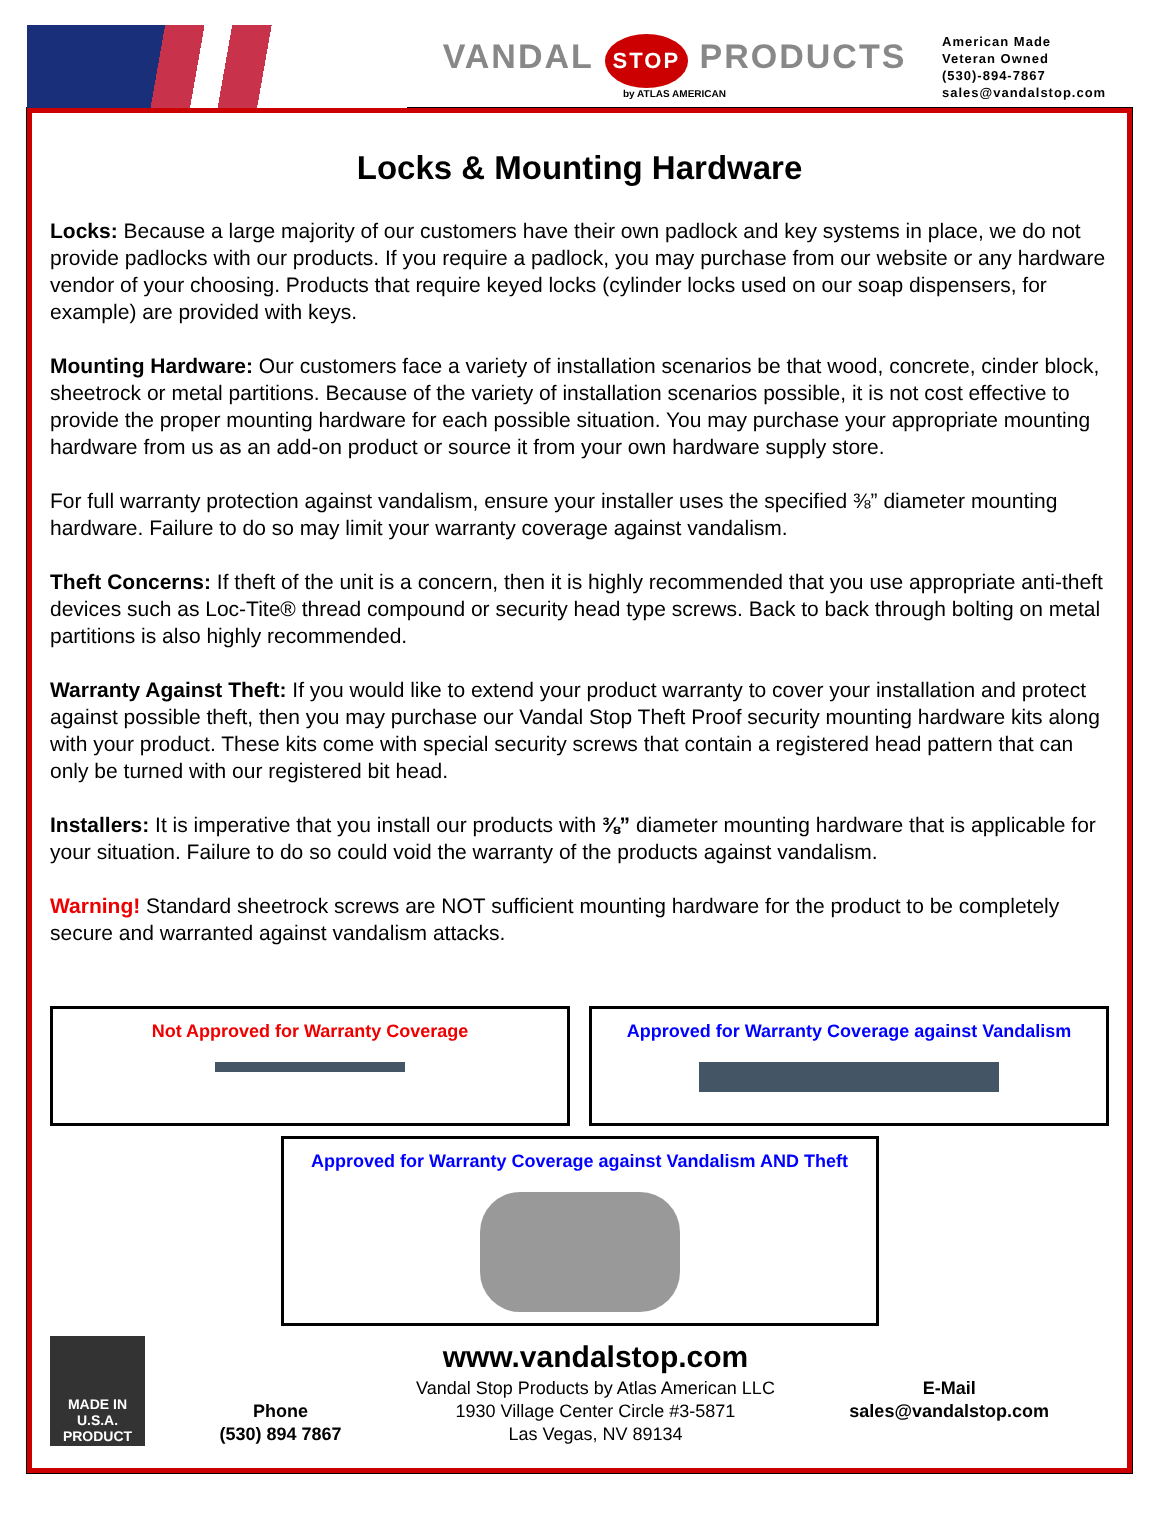VANDAL STOP PRODUCTS
by ATLAS AMERICAN
American Made
Veteran Owned
(530)-894-7867
sales@vandalstop.com
Locks & Mounting Hardware
Locks: Because a large majority of our customers have their own padlock and key systems in place, we do not provide padlocks with our products. If you require a padlock, you may purchase from our website or any hardware vendor of your choosing. Products that require keyed locks (cylinder locks used on our soap dispensers, for example) are provided with keys.
Mounting Hardware: Our customers face a variety of installation scenarios be that wood, concrete, cinder block, sheetrock or metal partitions. Because of the variety of installation scenarios possible, it is not cost effective to provide the proper mounting hardware for each possible situation. You may purchase your appropriate mounting hardware from us as an add-on product or source it from your own hardware supply store.
For full warranty protection against vandalism, ensure your installer uses the specified ⅜” diameter mounting hardware. Failure to do so may limit your warranty coverage against vandalism.
Theft Concerns: If theft of the unit is a concern, then it is highly recommended that you use appropriate anti-theft devices such as Loc-Tite® thread compound or security head type screws. Back to back through bolting on metal partitions is also highly recommended.
Warranty Against Theft: If you would like to extend your product warranty to cover your installation and protect against possible theft, then you may purchase our Vandal Stop Theft Proof security mounting hardware kits along with your product. These kits come with special security screws that contain a registered head pattern that can only be turned with our registered bit head.
Installers: It is imperative that you install our products with ⅜” diameter mounting hardware that is applicable for your situation. Failure to do so could void the warranty of the products against vandalism.
Warning! Standard sheetrock screws are NOT sufficient mounting hardware for the product to be completely secure and warranted against vandalism attacks.
Not Approved for Warranty Coverage Approved for Warranty Coverage against Vandalism
Approved for Warranty Coverage against Vandalism AND Theft
MADE IN U.S.A. PRODUCT
Phone
(530) 894 7867
www.vandalstop.com
Vandal Stop Products by Atlas American LLC
1930 Village Center Circle #3-5871
Las Vegas, NV 89134
E-Mail
sales@vandalstop.com